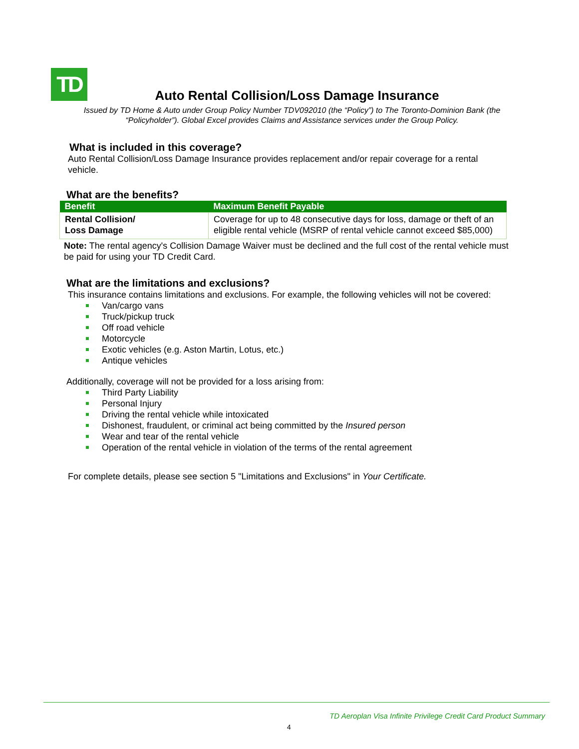TD
Auto Rental Collision/Loss Damage Insurance
Issued by TD Home & Auto under Group Policy Number TDV092010 (the “Policy”) to The Toronto-Dominion Bank (the “Policyholder”). Global Excel provides Claims and Assistance services under the Group Policy.
What is included in this coverage?
Auto Rental Collision/Loss Damage Insurance provides replacement and/or repair coverage for a rental vehicle.
What are the benefits?
| Benefit | Maximum Benefit Payable |
| --- | --- |
| Rental Collision/ Loss Damage | Coverage for up to 48 consecutive days for loss, damage or theft of an eligible rental vehicle (MSRP of rental vehicle cannot exceed $85,000) |
Note: The rental agency's Collision Damage Waiver must be declined and the full cost of the rental vehicle must be paid for using your TD Credit Card.
What are the limitations and exclusions?
This insurance contains limitations and exclusions. For example, the following vehicles will not be covered:
Van/cargo vans
Truck/pickup truck
Off road vehicle
Motorcycle
Exotic vehicles (e.g. Aston Martin, Lotus, etc.)
Antique vehicles
Additionally, coverage will not be provided for a loss arising from:
Third Party Liability
Personal Injury
Driving the rental vehicle while intoxicated
Dishonest, fraudulent, or criminal act being committed by the Insured person
Wear and tear of the rental vehicle
Operation of the rental vehicle in violation of the terms of the rental agreement
For complete details, please see section 5 "Limitations and Exclusions" in Your Certificate.
TD Aeroplan Visa Infinite Privilege Credit Card Product Summary
4